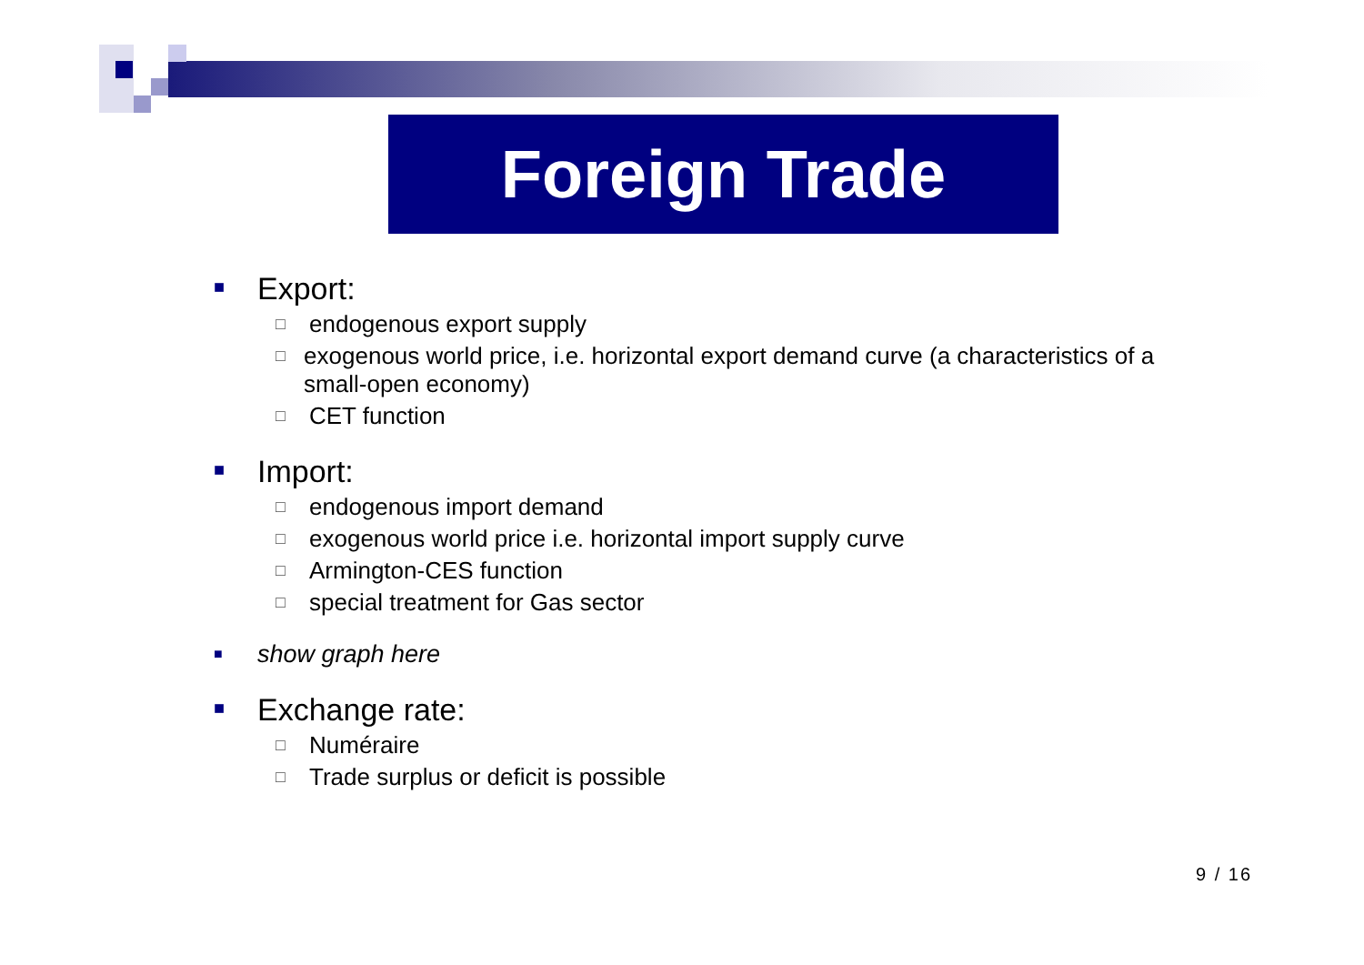Foreign Trade
■ Export:
□ endogenous export supply
□ exogenous world price, i.e. horizontal export demand curve (a characteristics of a small-open economy)
□ CET function
■ Import:
□ endogenous import demand
□ exogenous world price i.e. horizontal import supply curve
□ Armington-CES function
□ special treatment for Gas sector
■ show graph here
■ Exchange rate:
□ Numéraire
□ Trade surplus or deficit is possible
9 / 16